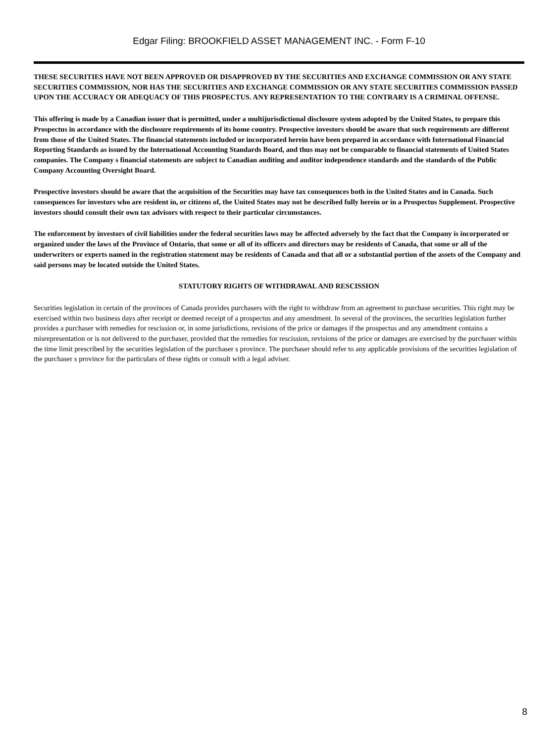Edgar Filing: BROOKFIELD ASSET MANAGEMENT INC. - Form F-10
THESE SECURITIES HAVE NOT BEEN APPROVED OR DISAPPROVED BY THE SECURITIES AND EXCHANGE COMMISSION OR ANY STATE SECURITIES COMMISSION, NOR HAS THE SECURITIES AND EXCHANGE COMMISSION OR ANY STATE SECURITIES COMMISSION PASSED UPON THE ACCURACY OR ADEQUACY OF THIS PROSPECTUS. ANY REPRESENTATION TO THE CONTRARY IS A CRIMINAL OFFENSE.
This offering is made by a Canadian issuer that is permitted, under a multijurisdictional disclosure system adopted by the United States, to prepare this Prospectus in accordance with the disclosure requirements of its home country. Prospective investors should be aware that such requirements are different from those of the United States. The financial statements included or incorporated herein have been prepared in accordance with International Financial Reporting Standards as issued by the International Accounting Standards Board, and thus may not be comparable to financial statements of United States companies. The Company s financial statements are subject to Canadian auditing and auditor independence standards and the standards of the Public Company Accounting Oversight Board.
Prospective investors should be aware that the acquisition of the Securities may have tax consequences both in the United States and in Canada. Such consequences for investors who are resident in, or citizens of, the United States may not be described fully herein or in a Prospectus Supplement. Prospective investors should consult their own tax advisors with respect to their particular circumstances.
The enforcement by investors of civil liabilities under the federal securities laws may be affected adversely by the fact that the Company is incorporated or organized under the laws of the Province of Ontario, that some or all of its officers and directors may be residents of Canada, that some or all of the underwriters or experts named in the registration statement may be residents of Canada and that all or a substantial portion of the assets of the Company and said persons may be located outside the United States.
STATUTORY RIGHTS OF WITHDRAWAL AND RESCISSION
Securities legislation in certain of the provinces of Canada provides purchasers with the right to withdraw from an agreement to purchase securities. This right may be exercised within two business days after receipt or deemed receipt of a prospectus and any amendment. In several of the provinces, the securities legislation further provides a purchaser with remedies for rescission or, in some jurisdictions, revisions of the price or damages if the prospectus and any amendment contains a misrepresentation or is not delivered to the purchaser, provided that the remedies for rescission, revisions of the price or damages are exercised by the purchaser within the time limit prescribed by the securities legislation of the purchaser s province. The purchaser should refer to any applicable provisions of the securities legislation of the purchaser s province for the particulars of these rights or consult with a legal adviser.
8